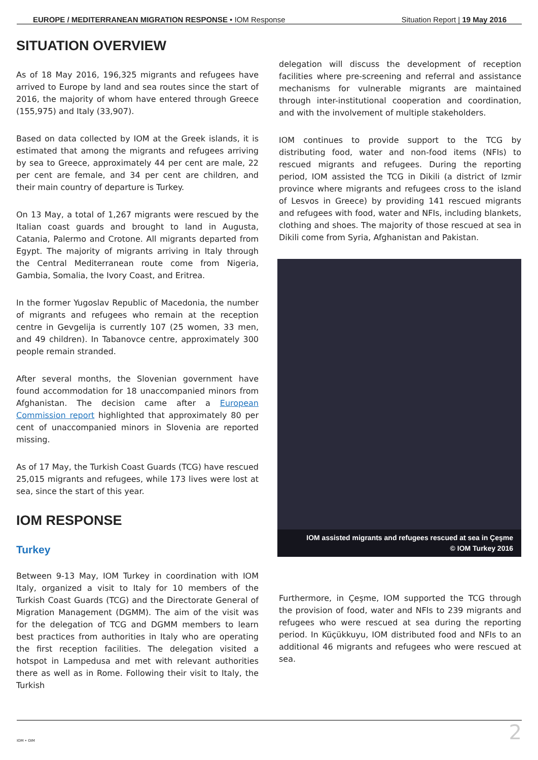EUROPE / MEDITERRANEAN MIGRATION RESPONSE • IOM Response Situation Report | 19 May 2016
SITUATION OVERVIEW
As of 18 May 2016, 196,325 migrants and refugees have arrived to Europe by land and sea routes since the start of 2016, the majority of whom have entered through Greece (155,975) and Italy (33,907).
Based on data collected by IOM at the Greek islands, it is estimated that among the migrants and refugees arriving by sea to Greece, approximately 44 per cent are male, 22 per cent are female, and 34 per cent are children, and their main country of departure is Turkey.
On 13 May, a total of 1,267 migrants were rescued by the Italian coast guards and brought to land in Augusta, Catania, Palermo and Crotone. All migrants departed from Egypt. The majority of migrants arriving in Italy through the Central Mediterranean route come from Nigeria, Gambia, Somalia, the Ivory Coast, and Eritrea.
In the former Yugoslav Republic of Macedonia, the number of migrants and refugees who remain at the reception centre in Gevgelija is currently 107 (25 women, 33 men, and 49 children). In Tabanovce centre, approximately 300 people remain stranded.
After several months, the Slovenian government have found accommodation for 18 unaccompanied minors from Afghanistan. The decision came after a European Commission report highlighted that approximately 80 per cent of unaccompanied minors in Slovenia are reported missing.
As of 17 May, the Turkish Coast Guards (TCG) have rescued 25,015 migrants and refugees, while 173 lives were lost at sea, since the start of this year.
IOM RESPONSE
Turkey
Between 9-13 May, IOM Turkey in coordination with IOM Italy, organized a visit to Italy for 10 members of the Turkish Coast Guards (TCG) and the Directorate General of Migration Management (DGMM). The aim of the visit was for the delegation of TCG and DGMM members to learn best practices from authorities in Italy who are operating the first reception facilities. The delegation visited a hotspot in Lampedusa and met with relevant authorities there as well as in Rome. Following their visit to Italy, the Turkish
delegation will discuss the development of reception facilities where pre-screening and referral and assistance mechanisms for vulnerable migrants are maintained through inter-institutional cooperation and coordination, and with the involvement of multiple stakeholders.
IOM continues to provide support to the TCG by distributing food, water and non-food items (NFIs) to rescued migrants and refugees. During the reporting period, IOM assisted the TCG in Dikili (a district of Izmir province where migrants and refugees cross to the island of Lesvos in Greece) by providing 141 rescued migrants and refugees with food, water and NFIs, including blankets, clothing and shoes. The majority of those rescued at sea in Dikili come from Syria, Afghanistan and Pakistan.
IOM assisted migrants and refugees rescued at sea in Çeşme
© IOM Turkey 2016
Furthermore, in Çeşme, IOM supported the TCG through the provision of food, water and NFIs to 239 migrants and refugees who were rescued at sea during the reporting period. In Küçükkuyu, IOM distributed food and NFIs to an additional 46 migrants and refugees who were rescued at sea.
IOM • OIM 2